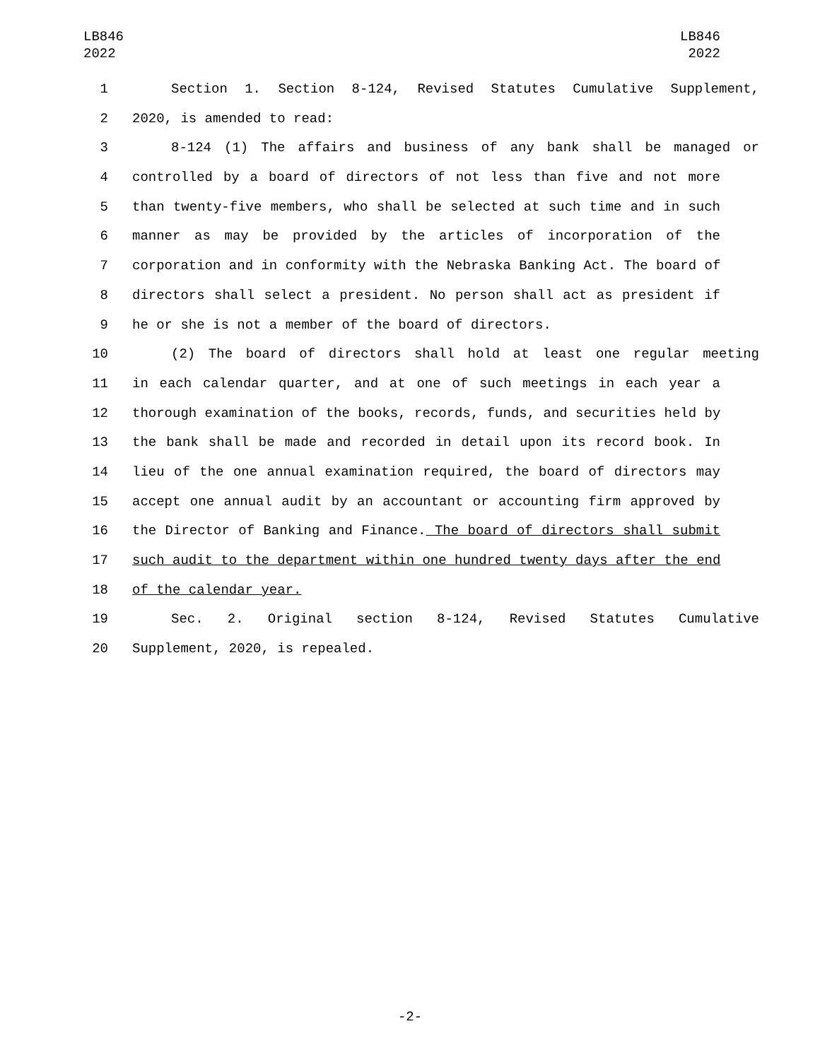LB846
2022
LB846
2022
1 Section 1. Section 8-124, Revised Statutes Cumulative Supplement,
2 2020, is amended to read:
3 8-124 (1) The affairs and business of any bank shall be managed or
4 controlled by a board of directors of not less than five and not more
5 than twenty-five members, who shall be selected at such time and in such
6 manner as may be provided by the articles of incorporation of the
7 corporation and in conformity with the Nebraska Banking Act. The board of
8 directors shall select a president. No person shall act as president if
9 he or she is not a member of the board of directors.
10 (2) The board of directors shall hold at least one regular meeting
11 in each calendar quarter, and at one of such meetings in each year a
12 thorough examination of the books, records, funds, and securities held by
13 the bank shall be made and recorded in detail upon its record book. In
14 lieu of the one annual examination required, the board of directors may
15 accept one annual audit by an accountant or accounting firm approved by
16 the Director of Banking and Finance. The board of directors shall submit
17 such audit to the department within one hundred twenty days after the end
18 of the calendar year.
19 Sec. 2. Original section 8-124, Revised Statutes Cumulative
20 Supplement, 2020, is repealed.
-2-